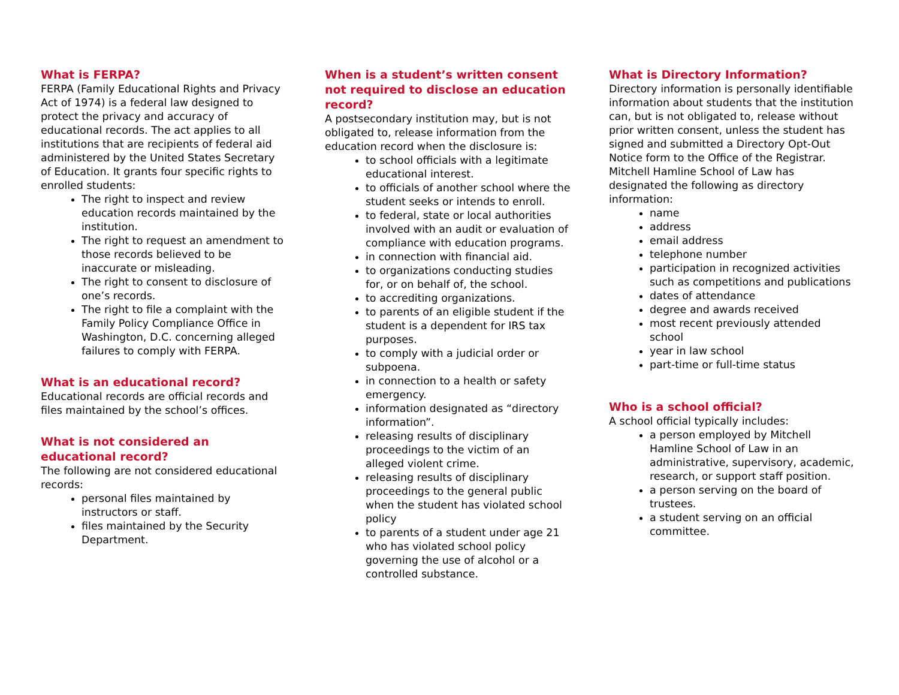What is FERPA?
FERPA (Family Educational Rights and Privacy Act of 1974) is a federal law designed to protect the privacy and accuracy of educational records. The act applies to all institutions that are recipients of federal aid administered by the United States Secretary of Education. It grants four specific rights to enrolled students:
The right to inspect and review education records maintained by the institution.
The right to request an amendment to those records believed to be inaccurate or misleading.
The right to consent to disclosure of one’s records.
The right to file a complaint with the Family Policy Compliance Office in Washington, D.C. concerning alleged failures to comply with FERPA.
What is an educational record?
Educational records are official records and files maintained by the school’s offices.
What is not considered an educational record?
The following are not considered educational records:
personal files maintained by instructors or staff.
files maintained by the Security Department.
When is a student’s written consent not required to disclose an education record?
A postsecondary institution may, but is not obligated to, release information from the education record when the disclosure is:
to school officials with a legitimate educational interest.
to officials of another school where the student seeks or intends to enroll.
to federal, state or local authorities involved with an audit or evaluation of compliance with education programs.
in connection with financial aid.
to organizations conducting studies for, or on behalf of, the school.
to accrediting organizations.
to parents of an eligible student if the student is a dependent for IRS tax purposes.
to comply with a judicial order or subpoena.
in connection to a health or safety emergency.
information designated as “directory information”.
releasing results of disciplinary proceedings to the victim of an alleged violent crime.
releasing results of disciplinary proceedings to the general public when the student has violated school policy
to parents of a student under age 21 who has violated school policy governing the use of alcohol or a controlled substance.
What is Directory Information?
Directory information is personally identifiable information about students that the institution can, but is not obligated to, release without prior written consent, unless the student has signed and submitted a Directory Opt-Out Notice form to the Office of the Registrar. Mitchell Hamline School of Law has designated the following as directory information:
name
address
email address
telephone number
participation in recognized activities such as competitions and publications
dates of attendance
degree and awards received
most recent previously attended school
year in law school
part-time or full-time status
Who is a school official?
A school official typically includes:
a person employed by Mitchell Hamline School of Law in an administrative, supervisory, academic, research, or support staff position.
a person serving on the board of trustees.
a student serving on an official committee.